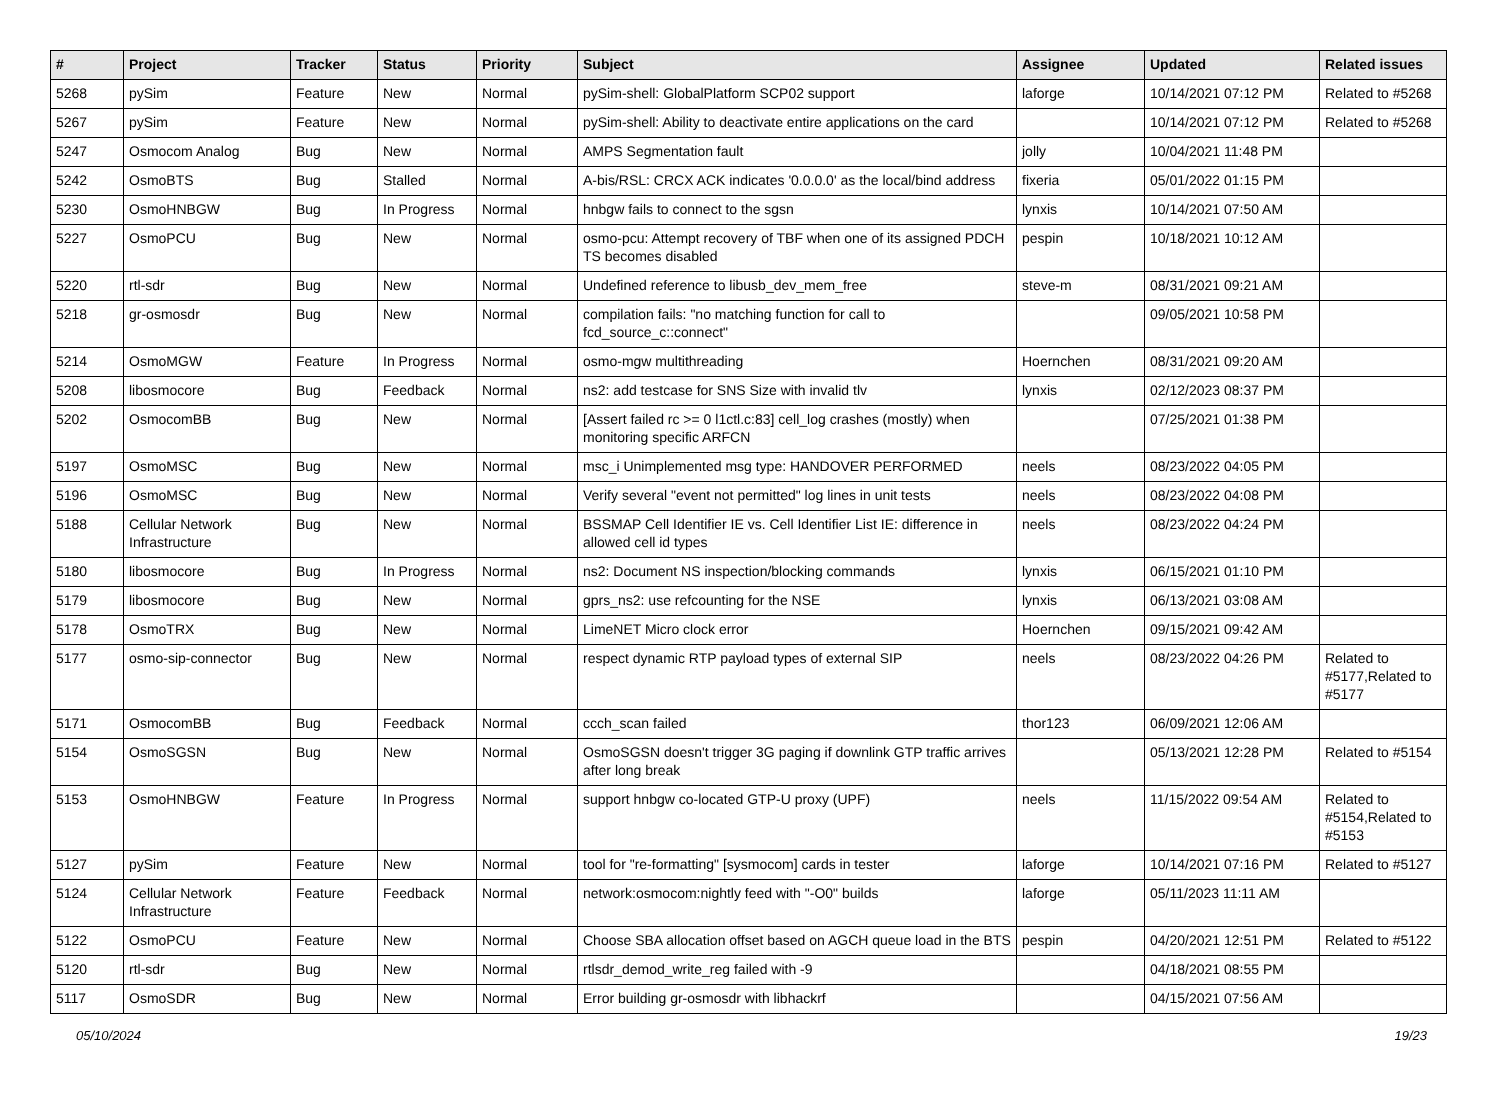| # | Project | Tracker | Status | Priority | Subject | Assignee | Updated | Related issues |
| --- | --- | --- | --- | --- | --- | --- | --- | --- |
| 5268 | pySim | Feature | New | Normal | pySim-shell: GlobalPlatform SCP02 support | laforge | 10/14/2021 07:12 PM | Related to #5268 |
| 5267 | pySim | Feature | New | Normal | pySim-shell: Ability to deactivate entire applications on the card | | 10/14/2021 07:12 PM | Related to #5268 |
| 5247 | Osmocom Analog | Bug | New | Normal | AMPS Segmentation fault | jolly | 10/04/2021 11:48 PM | |
| 5242 | OsmoBTS | Bug | Stalled | Normal | A-bis/RSL: CRCX ACK indicates '0.0.0.0' as the local/bind address | fixeria | 05/01/2022 01:15 PM | |
| 5230 | OsmoHNBGW | Bug | In Progress | Normal | hnbgw fails to connect to the sgsn | lynxis | 10/14/2021 07:50 AM | |
| 5227 | OsmoPCU | Bug | New | Normal | osmo-pcu: Attempt recovery of TBF when one of its assigned PDCH TS becomes disabled | pespin | 10/18/2021 10:12 AM | |
| 5220 | rtl-sdr | Bug | New | Normal | Undefined reference to libusb_dev_mem_free | steve-m | 08/31/2021 09:21 AM | |
| 5218 | gr-osmosdr | Bug | New | Normal | compilation fails: "no matching function for call to fcd_source_c::connect" | | 09/05/2021 10:58 PM | |
| 5214 | OsmoMGW | Feature | In Progress | Normal | osmo-mgw multithreading | Hoernchen | 08/31/2021 09:20 AM | |
| 5208 | libosmocore | Bug | Feedback | Normal | ns2: add testcase for SNS Size with invalid tlv | lynxis | 02/12/2023 08:37 PM | |
| 5202 | OsmocomBB | Bug | New | Normal | [Assert failed rc >= 0 l1ctl.c:83] cell_log crashes (mostly) when monitoring specific ARFCN | | 07/25/2021 01:38 PM | |
| 5197 | OsmoMSC | Bug | New | Normal | msc_i Unimplemented msg type: HANDOVER PERFORMED | neels | 08/23/2022 04:05 PM | |
| 5196 | OsmoMSC | Bug | New | Normal | Verify several "event not permitted" log lines in unit tests | neels | 08/23/2022 04:08 PM | |
| 5188 | Cellular Network Infrastructure | Bug | New | Normal | BSSMAP Cell Identifier IE vs. Cell Identifier List IE: difference in allowed cell id types | neels | 08/23/2022 04:24 PM | |
| 5180 | libosmocore | Bug | In Progress | Normal | ns2: Document NS inspection/blocking commands | lynxis | 06/15/2021 01:10 PM | |
| 5179 | libosmocore | Bug | New | Normal | gprs_ns2: use refcounting for the NSE | lynxis | 06/13/2021 03:08 AM | |
| 5178 | OsmoTRX | Bug | New | Normal | LimeNET Micro clock error | Hoernchen | 09/15/2021 09:42 AM | |
| 5177 | osmo-sip-connector | Bug | New | Normal | respect dynamic RTP payload types of external SIP | neels | 08/23/2022 04:26 PM | Related to #5177,Related to #5177 |
| 5171 | OsmocomBB | Bug | Feedback | Normal | ccch_scan failed | thor123 | 06/09/2021 12:06 AM | |
| 5154 | OsmoSGSN | Bug | New | Normal | OsmoSGSN doesn't trigger 3G paging if downlink GTP traffic arrives after long break | | 05/13/2021 12:28 PM | Related to #5154 |
| 5153 | OsmoHNBGW | Feature | In Progress | Normal | support hnbgw co-located GTP-U proxy (UPF) | neels | 11/15/2022 09:54 AM | Related to #5154,Related to #5153 |
| 5127 | pySim | Feature | New | Normal | tool for "re-formatting" [sysmocom] cards in tester | laforge | 10/14/2021 07:16 PM | Related to #5127 |
| 5124 | Cellular Network Infrastructure | Feature | Feedback | Normal | network:osmocom:nightly feed with "-O0" builds | laforge | 05/11/2023 11:11 AM | |
| 5122 | OsmoPCU | Feature | New | Normal | Choose SBA allocation offset based on AGCH queue load in the BTS | pespin | 04/20/2021 12:51 PM | Related to #5122 |
| 5120 | rtl-sdr | Bug | New | Normal | rtlsdr_demod_write_reg failed with -9 | | 04/18/2021 08:55 PM | |
| 5117 | OsmoSDR | Bug | New | Normal | Error building gr-osmosdr with libhackrf | | 04/15/2021 07:56 AM | |
05/10/2024 19/23